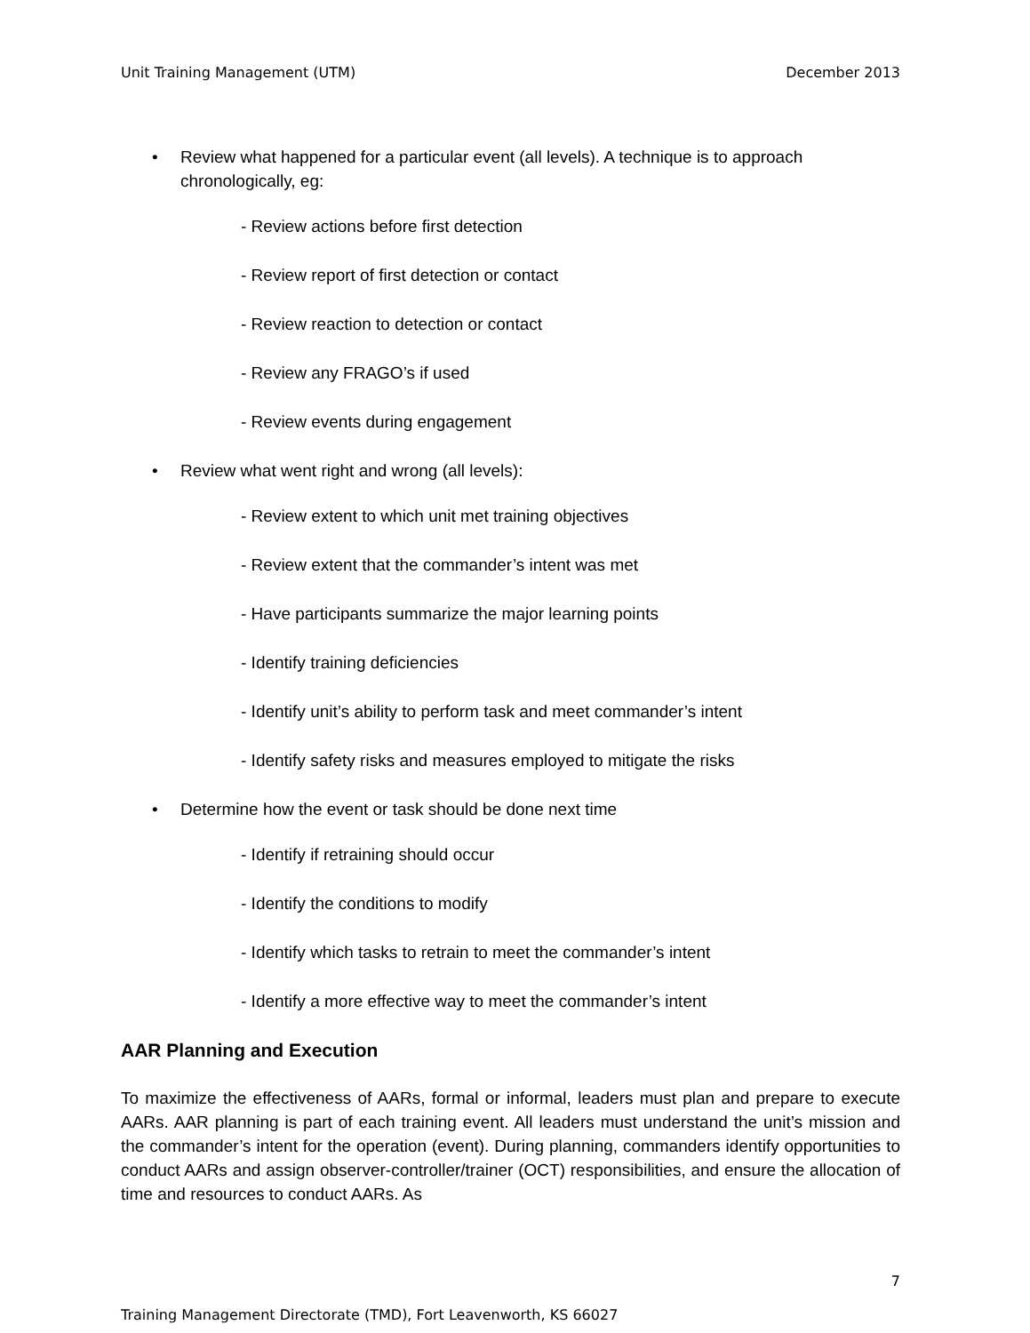Unit Training Management (UTM) December 2013
• Review what happened for a particular event (all levels). A technique is to approach chronologically, eg:
- Review actions before first detection
- Review report of first detection or contact
- Review reaction to detection or contact
- Review any FRAGO’s if used
- Review events during engagement
• Review what went right and wrong (all levels):
- Review extent to which unit met training objectives
- Review extent that the commander’s intent was met
- Have participants summarize the major learning points
- Identify training deficiencies
- Identify unit’s ability to perform task and meet commander’s intent
- Identify safety risks and measures employed to mitigate the risks
• Determine how the event or task should be done next time
- Identify if retraining should occur
- Identify the conditions to modify
- Identify which tasks to retrain to meet the commander’s intent
- Identify a more effective way to meet the commander’s intent
AAR Planning and Execution
To maximize the effectiveness of AARs, formal or informal, leaders must plan and prepare to execute AARs. AAR planning is part of each training event. All leaders must understand the unit’s mission and the commander’s intent for the operation (event). During planning, commanders identify opportunities to conduct AARs and assign observer-controller/trainer (OCT) responsibilities, and ensure the allocation of time and resources to conduct AARs. As
7
Training Management Directorate (TMD), Fort Leavenworth, KS 66027